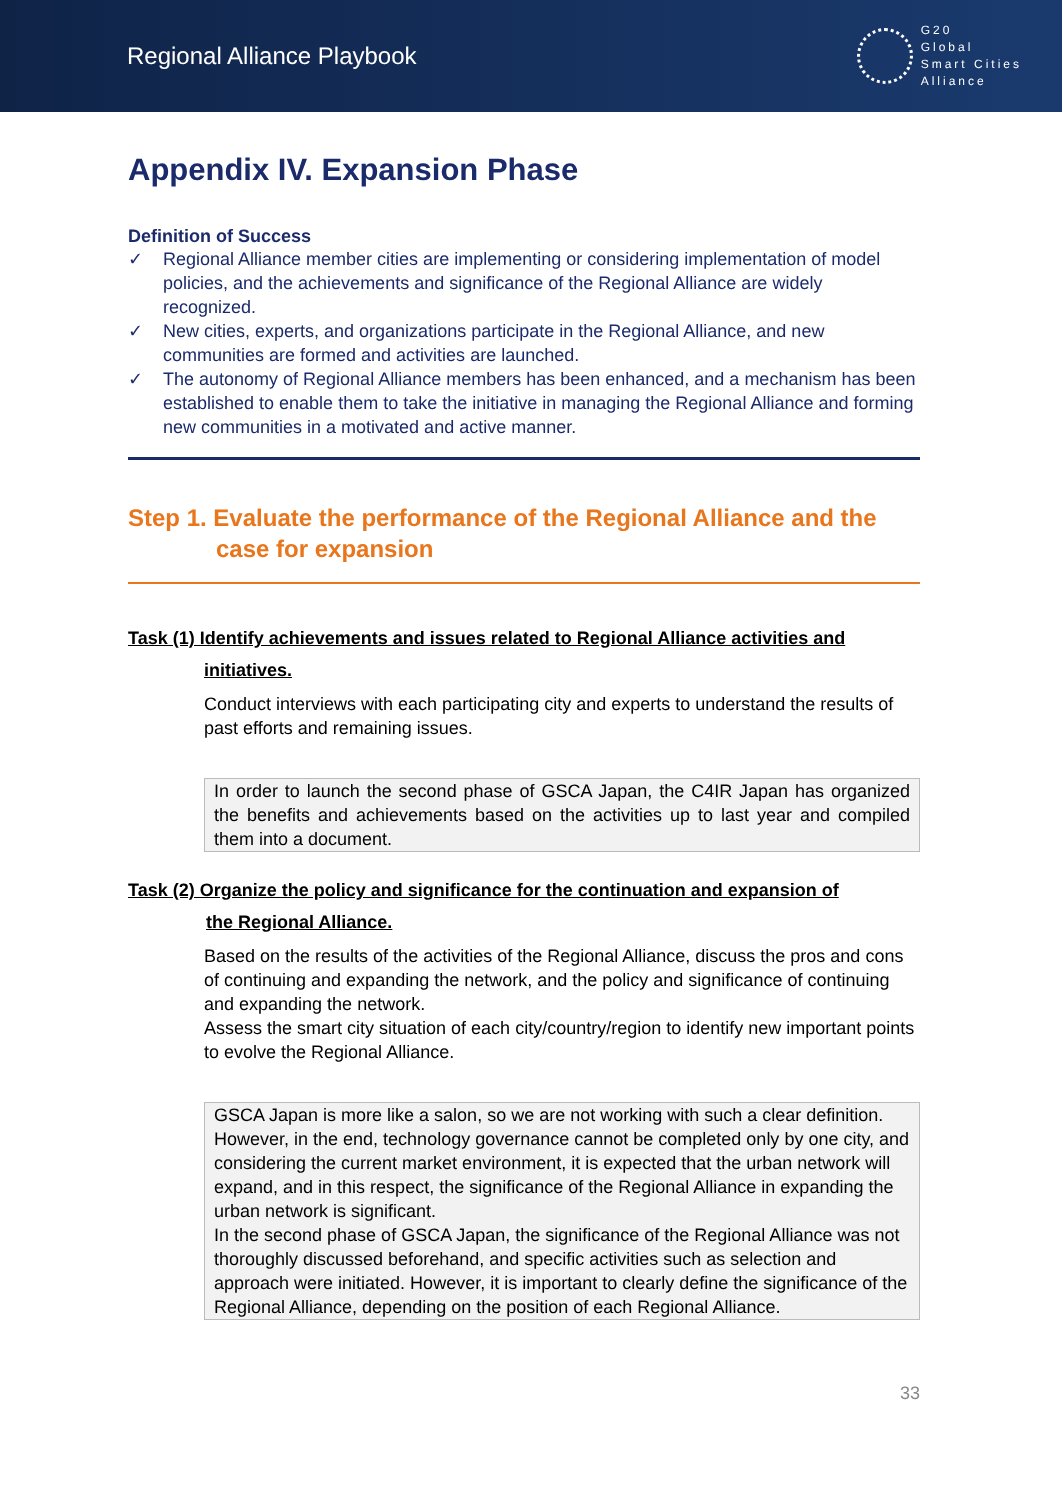Regional Alliance Playbook
G20
Global
Smart Cities
Alliance
Appendix IV. Expansion Phase
Definition of Success
✓ Regional Alliance member cities are implementing or considering implementation of model policies, and the achievements and significance of the Regional Alliance are widely recognized.
✓ New cities, experts, and organizations participate in the Regional Alliance, and new communities are formed and activities are launched.
✓ The autonomy of Regional Alliance members has been enhanced, and a mechanism has been established to enable them to take the initiative in managing the Regional Alliance and forming new communities in a motivated and active manner.
Step 1. Evaluate the performance of the Regional Alliance and the
case for expansion
Task (1) Identify achievements and issues related to Regional Alliance activities and
initiatives.
Conduct interviews with each participating city and experts to understand the results of past efforts and remaining issues.
In order to launch the second phase of GSCA Japan, the C4IR Japan has organized the benefits and achievements based on the activities up to last year and compiled them into a document.
Task (2) Organize the policy and significance for the continuation and expansion of
the Regional Alliance.
Based on the results of the activities of the Regional Alliance, discuss the pros and cons of continuing and expanding the network, and the policy and significance of continuing and expanding the network.
Assess the smart city situation of each city/country/region to identify new important points to evolve the Regional Alliance.
GSCA Japan is more like a salon, so we are not working with such a clear definition. However, in the end, technology governance cannot be completed only by one city, and considering the current market environment, it is expected that the urban network will expand, and in this respect, the significance of the Regional Alliance in expanding the urban network is significant.
In the second phase of GSCA Japan, the significance of the Regional Alliance was not thoroughly discussed beforehand, and specific activities such as selection and approach were initiated. However, it is important to clearly define the significance of the Regional Alliance, depending on the position of each Regional Alliance.
33